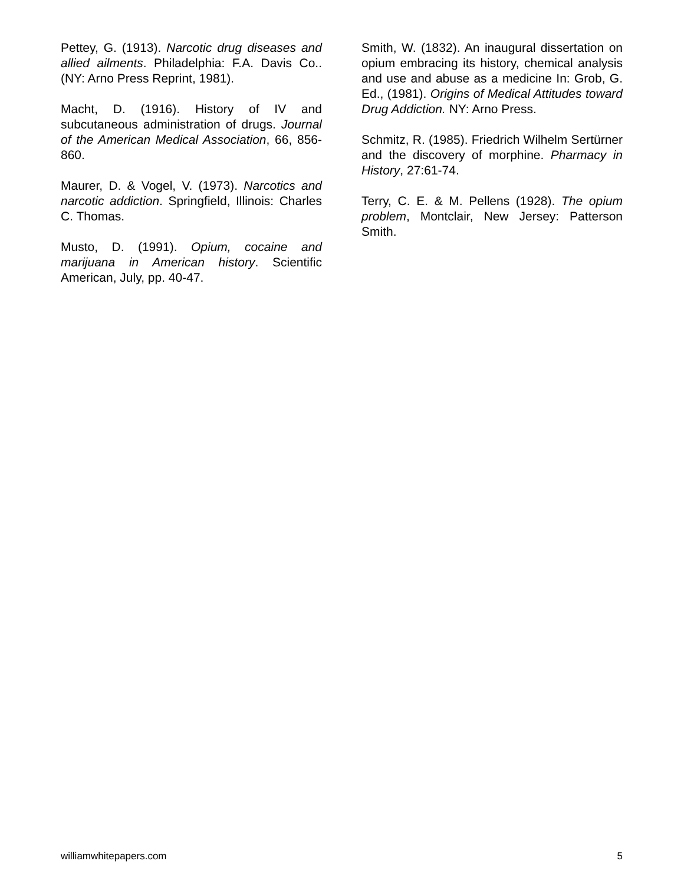Pettey, G. (1913). Narcotic drug diseases and allied ailments. Philadelphia: F.A. Davis Co.. (NY: Arno Press Reprint, 1981).
Macht, D. (1916). History of IV and subcutaneous administration of drugs. Journal of the American Medical Association, 66, 856-860.
Maurer, D. & Vogel, V. (1973). Narcotics and narcotic addiction. Springfield, Illinois: Charles C. Thomas.
Musto, D. (1991). Opium, cocaine and marijuana in American history. Scientific American, July, pp. 40-47.
Smith, W. (1832). An inaugural dissertation on opium embracing its history, chemical analysis and use and abuse as a medicine In: Grob, G. Ed., (1981). Origins of Medical Attitudes toward Drug Addiction. NY: Arno Press.
Schmitz, R. (1985). Friedrich Wilhelm Sertürner and the discovery of morphine. Pharmacy in History, 27:61-74.
Terry, C. E. & M. Pellens (1928). The opium problem, Montclair, New Jersey: Patterson Smith.
williamwhitepapers.com 5